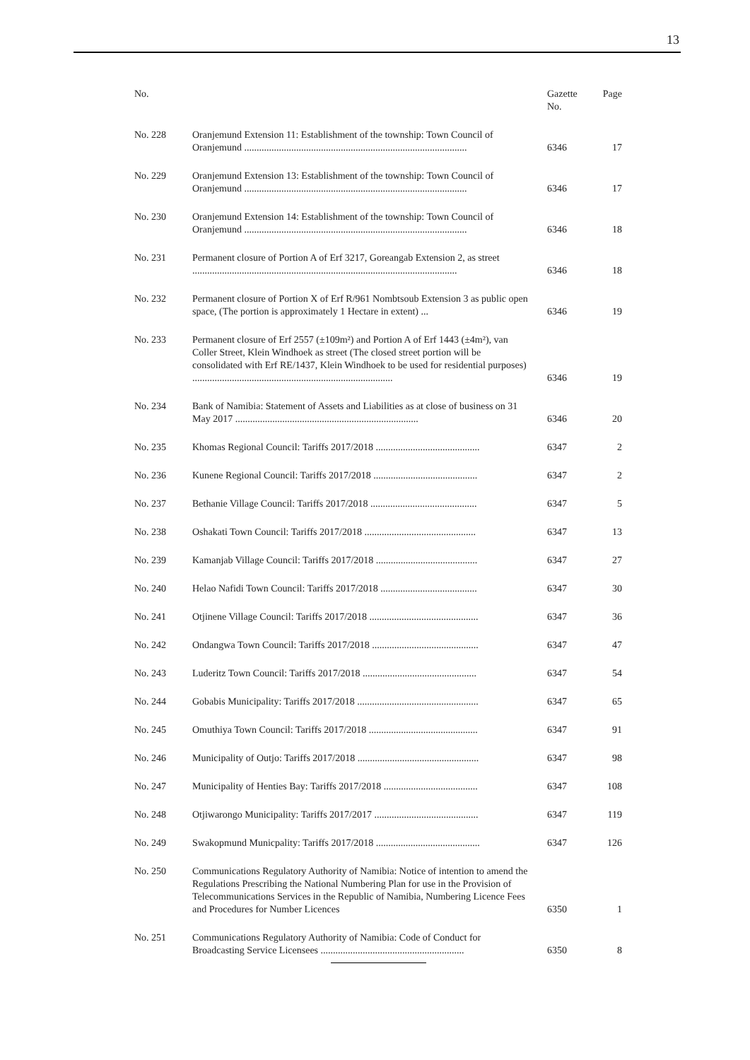13
| No. | | Gazette No. | Page |
| --- | --- | --- | --- |
| No. 228 | Oranjemund Extension 11: Establishment of the township: Town Council of Oranjemund .......................................................................................... | 6346 | 17 |
| No. 229 | Oranjemund Extension 13: Establishment of the township: Town Council of Oranjemund .......................................................................................... | 6346 | 17 |
| No. 230 | Oranjemund Extension 14: Establishment of the township: Town Council of Oranjemund .......................................................................................... | 6346 | 18 |
| No. 231 | Permanent closure of Portion A of Erf 3217, Goreangab Extension 2, as street ........................................................................................................... | 6346 | 18 |
| No. 232 | Permanent closure of Portion X of Erf R/961 Nombtsoub Extension 3 as public open space, (The portion is approximately 1 Hectare in extent) ... | 6346 | 19 |
| No. 233 | Permanent closure of Erf 2557 (±109m²) and Portion A of Erf 1443 (±4m²), van Coller Street, Klein Windhoek as street (The closed street portion will be consolidated with Erf RE/1437, Klein Windhoek to be used for residential purposes) ................................................................................. | 6346 | 19 |
| No. 234 | Bank of Namibia: Statement of Assets and Liabilities as at close of business on 31 May 2017 .......................................................................... | 6346 | 20 |
| No. 235 | Khomas Regional Council: Tariffs 2017/2018 .......................................... | 6347 | 2 |
| No. 236 | Kunene Regional Council: Tariffs 2017/2018 .......................................... | 6347 | 2 |
| No. 237 | Bethanie Village Council: Tariffs 2017/2018 ........................................... | 6347 | 5 |
| No. 238 | Oshakati Town Council: Tariffs 2017/2018 ............................................. | 6347 | 13 |
| No. 239 | Kamanjab Village Council: Tariffs 2017/2018 ......................................... | 6347 | 27 |
| No. 240 | Helao Nafidi Town Council: Tariffs 2017/2018 ....................................... | 6347 | 30 |
| No. 241 | Otjinene Village Council: Tariffs 2017/2018 ............................................ | 6347 | 36 |
| No. 242 | Ondangwa Town Council: Tariffs 2017/2018 ........................................... | 6347 | 47 |
| No. 243 | Luderitz Town Council: Tariffs 2017/2018 .............................................. | 6347 | 54 |
| No. 244 | Gobabis Municipality: Tariffs 2017/2018 ................................................. | 6347 | 65 |
| No. 245 | Omuthiya Town Council: Tariffs 2017/2018 ............................................ | 6347 | 91 |
| No. 246 | Municipality of Outjo: Tariffs 2017/2018 ................................................. | 6347 | 98 |
| No. 247 | Municipality of Henties Bay: Tariffs 2017/2018 ...................................... | 6347 | 108 |
| No. 248 | Otjiwarongo Municipality: Tariffs 2017/2017 .......................................... | 6347 | 119 |
| No. 249 | Swakopmund Municpality: Tariffs 2017/2018 .......................................... | 6347 | 126 |
| No. 250 | Communications Regulatory Authority of Namibia: Notice of intention to amend the Regulations Prescribing the National Numbering Plan for use in the Provision of Telecommunications Services in the Republic of Namibia, Numbering Licence Fees and Procedures for Number Licences | 6350 | 1 |
| No. 251 | Communications Regulatory Authority of Namibia: Code of Conduct for Broadcasting Service Licensees .......................................................... | 6350 | 8 |